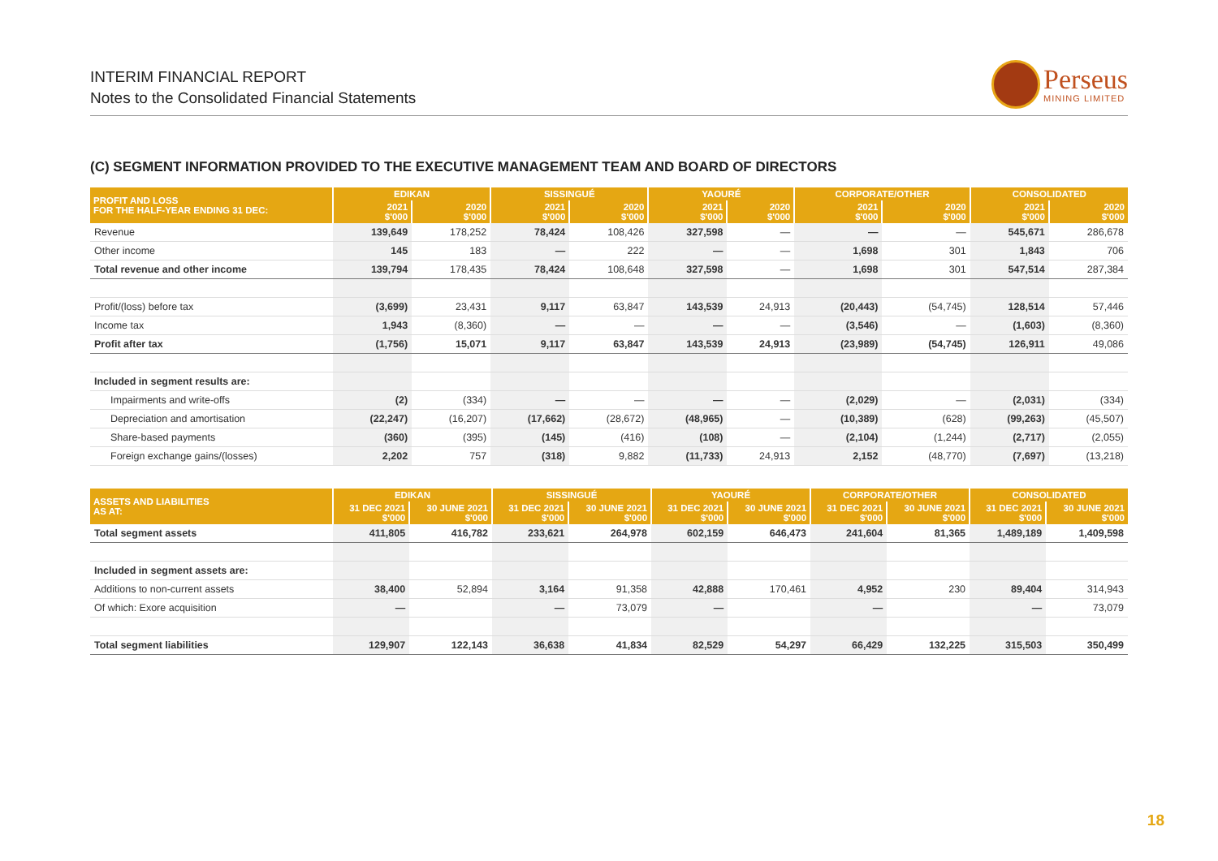INTERIM FINANCIAL REPORT
Notes to the Consolidated Financial Statements
Perseus
MINING LIMITED
(C) SEGMENT INFORMATION PROVIDED TO THE EXECUTIVE MANAGEMENT TEAM AND BOARD OF DIRECTORS
| PROFIT AND LOSS FOR THE HALF-YEAR ENDING 31 DEC: | EDIKAN | | SISSINGUÉ | | YAOURÉ | | CORPORATE/OTHER | | CONSOLIDATED | |
| --- | --- | --- | --- | --- | --- | --- | --- | --- | --- | --- |
| | 2021 $'000 | 2020 $'000 | 2021 $'000 | 2020 $'000 | 2021 $'000 | 2020 $'000 | 2021 $'000 | 2020 $'000 | 2021 $'000 | 2020 $'000 |
| Revenue | 139,649 | 178,252 | 78,424 | 108,426 | 327,598 | — | — | — | 545,671 | 286,678 |
| Other income | 145 | 183 | — | 222 | — | — | 1,698 | 301 | 1,843 | 706 |
| Total revenue and other income | 139,794 | 178,435 | 78,424 | 108,648 | 327,598 | — | 1,698 | 301 | 547,514 | 287,384 |
| Profit/(loss) before tax | (3,699) | 23,431 | 9,117 | 63,847 | 143,539 | 24,913 | (20,443) | (54,745) | 128,514 | 57,446 |
| Income tax | 1,943 | (8,360) | — | — | — | — | (3,546) | — | (1,603) | (8,360) |
| Profit after tax | (1,756) | 15,071 | 9,117 | 63,847 | 143,539 | 24,913 | (23,989) | (54,745) | 126,911 | 49,086 |
| Included in segment results are: | | | | | | | | | | |
| Impairments and write-offs | (2) | (334) | — | — | — | — | (2,029) | — | (2,031) | (334) |
| Depreciation and amortisation | (22,247) | (16,207) | (17,662) | (28,672) | (48,965) | — | (10,389) | (628) | (99,263) | (45,507) |
| Share-based payments | (360) | (395) | (145) | (416) | (108) | — | (2,104) | (1,244) | (2,717) | (2,055) |
| Foreign exchange gains/(losses) | 2,202 | 757 | (318) | 9,882 | (11,733) | 24,913 | 2,152 | (48,770) | (7,697) | (13,218) |
| ASSETS AND LIABILITIES AS AT: | EDIKAN | | SISSINGUÉ | | YAOURÉ | | CORPORATE/OTHER | | CONSOLIDATED | |
| --- | --- | --- | --- | --- | --- | --- | --- | --- | --- | --- |
| | 31 DEC 2021 $'000 | 30 JUNE 2021 $'000 | 31 DEC 2021 $'000 | 30 JUNE 2021 $'000 | 31 DEC 2021 $'000 | 30 JUNE 2021 $'000 | 31 DEC 2021 $'000 | 30 JUNE 2021 $'000 | 31 DEC 2021 $'000 | 30 JUNE 2021 $'000 |
| Total segment assets | 411,805 | 416,782 | 233,621 | 264,978 | 602,159 | 646,473 | 241,604 | 81,365 | 1,489,189 | 1,409,598 |
| Included in segment assets are: | | | | | | | | | | |
| Additions to non-current assets | 38,400 | 52,894 | 3,164 | 91,358 | 42,888 | 170,461 | 4,952 | 230 | 89,404 | 314,943 |
| Of which: Exore acquisition | — | | — | 73,079 | — | | — | | — | 73,079 |
| Total segment liabilities | 129,907 | 122,143 | 36,638 | 41,834 | 82,529 | 54,297 | 66,429 | 132,225 | 315,503 | 350,499 |
18